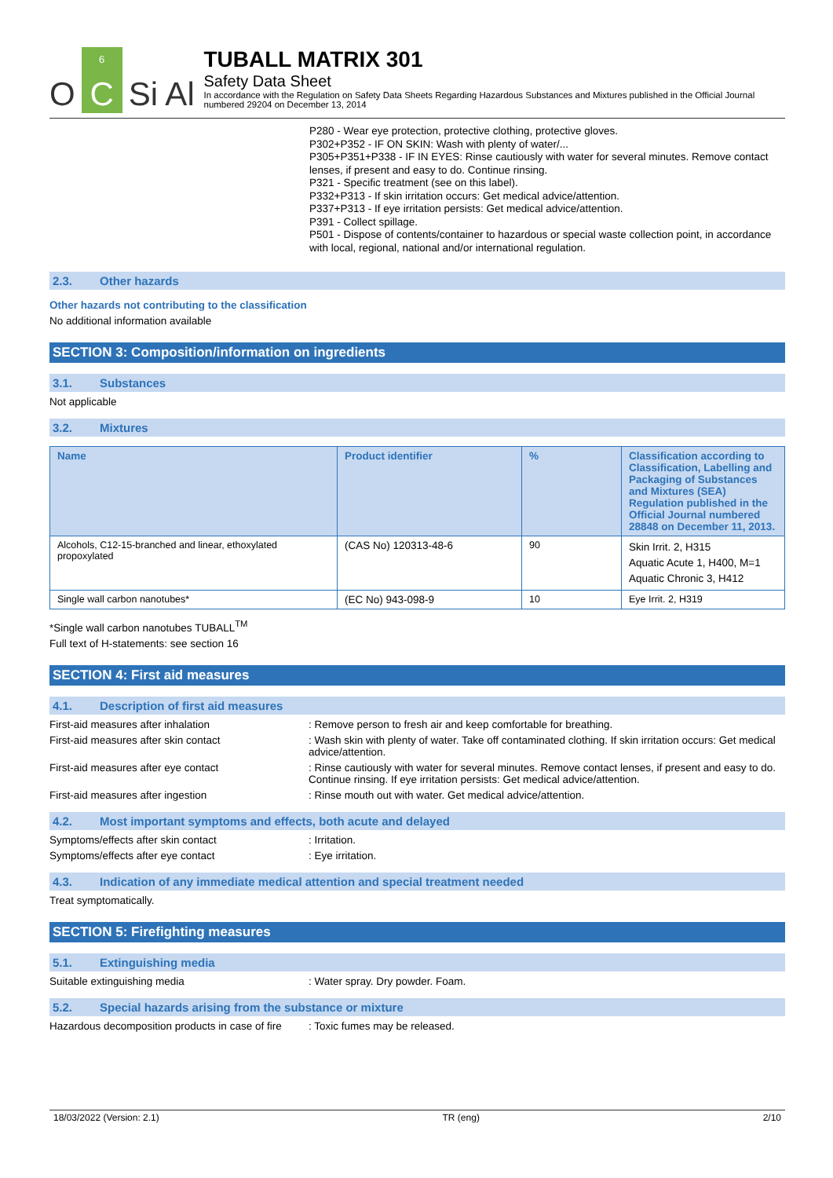O
6
C
Si Al
TUBALL MATRIX 301
Safety Data Sheet
In accordance with the Regulation on Safety Data Sheets Regarding Hazardous Substances and Mixtures published in the Official Journal numbered 29204 on December 13, 2014
P280 - Wear eye protection, protective clothing, protective gloves.
P302+P352 - IF ON SKIN: Wash with plenty of water/...
P305+P351+P338 - IF IN EYES: Rinse cautiously with water for several minutes. Remove contact lenses, if present and easy to do. Continue rinsing.
P321 - Specific treatment (see on this label).
P332+P313 - If skin irritation occurs: Get medical advice/attention.
P337+P313 - If eye irritation persists: Get medical advice/attention.
P391 - Collect spillage.
P501 - Dispose of contents/container to hazardous or special waste collection point, in accordance with local, regional, national and/or international regulation.
2.3. Other hazards
Other hazards not contributing to the classification
No additional information available
SECTION 3: Composition/information on ingredients
3.1. Substances
Not applicable
3.2. Mixtures
| Name | Product identifier | % | Classification according to Classification, Labelling and Packaging of Substances and Mixtures (SEA) Regulation published in the Official Journal numbered 28848 on December 11, 2013. |
| --- | --- | --- | --- |
| Alcohols, C12-15-branched and linear, ethoxylated propoxylated | (CAS No) 120313-48-6 | 90 | Skin Irrit. 2, H315 Aquatic Acute 1, H400, M=1 Aquatic Chronic 3, H412 |
| Single wall carbon nanotubes* | (EC No) 943-098-9 | 10 | Eye Irrit. 2, H319 |
*Single wall carbon nanotubes TUBALL<sup>TM</sup>
Full text of H-statements: see section 16
SECTION 4: First aid measures
4.1. Description of first aid measures
First-aid measures after inhalation : Remove person to fresh air and keep comfortable for breathing.
First-aid measures after skin contact : Wash skin with plenty of water. Take off contaminated clothing. If skin irritation occurs: Get medical advice/attention.
First-aid measures after eye contact : Rinse cautiously with water for several minutes. Remove contact lenses, if present and easy to do. Continue rinsing. If eye irritation persists: Get medical advice/attention.
First-aid measures after ingestion : Rinse mouth out with water. Get medical advice/attention.
4.2. Most important symptoms and effects, both acute and delayed
Symptoms/effects after skin contact : Irritation.
Symptoms/effects after eye contact : Eye irritation.
4.3. Indication of any immediate medical attention and special treatment needed
Treat symptomatically.
SECTION 5: Firefighting measures
5.1. Extinguishing media
Suitable extinguishing media : Water spray. Dry powder. Foam.
5.2. Special hazards arising from the substance or mixture
Hazardous decomposition products in case of fire
: Toxic fumes may be released.
18/03/2022 (Version: 2.1) TR (eng) 2/10